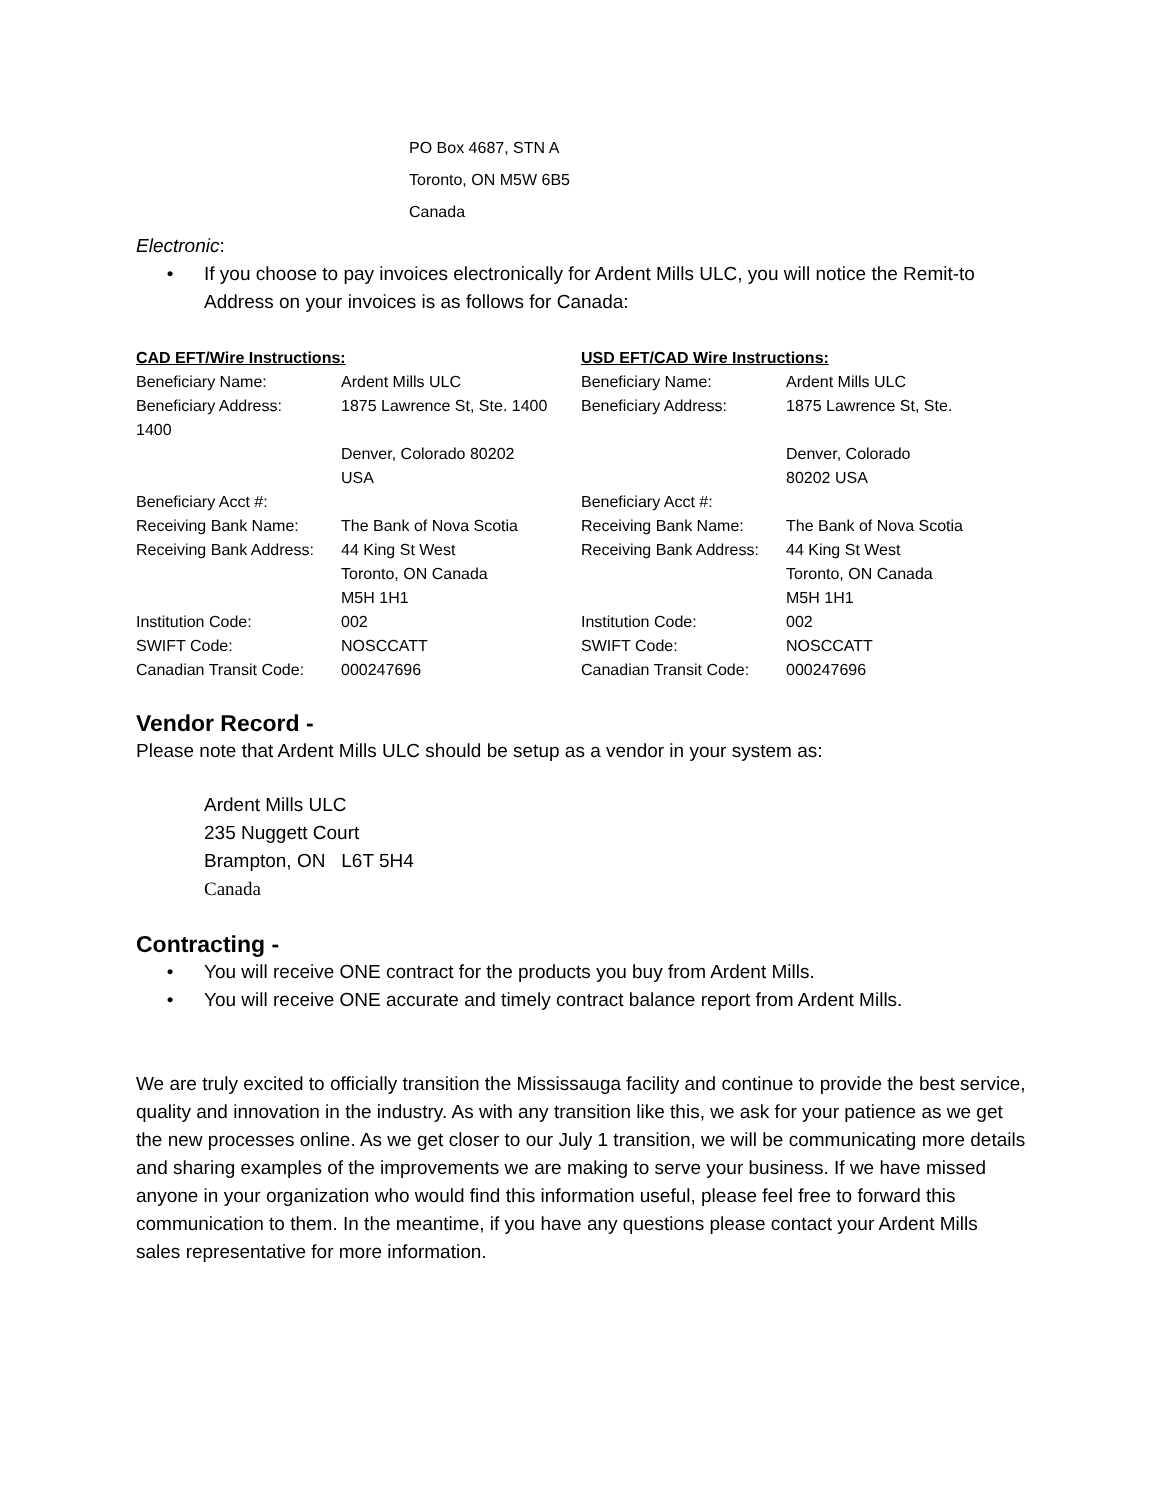PO Box 4687, STN A
Toronto, ON M5W 6B5
Canada
Electronic:
• If you choose to pay invoices electronically for Ardent Mills ULC, you will notice the Remit-to Address on your invoices is as follows for Canada:
| CAD EFT/Wire Instructions: | |
| Beneficiary Name: | Ardent Mills ULC |
| Beneficiary Address: | 1875 Lawrence St, Ste. 1400 |
| 1400 | |
| | Denver, Colorado 80202 USA |
| Beneficiary Acct #: | |
| Receiving Bank Name: | The Bank of Nova Scotia |
| Receiving Bank Address: | 44 King St West Toronto, ON Canada M5H 1H1 |
| Institution Code: | 002 |
| SWIFT Code: | NOSCCATT |
| Canadian Transit Code: | 000247696 |
| USD EFT/CAD Wire Instructions: | |
| Beneficiary Name: | Ardent Mills ULC |
| Beneficiary Address: | 1875 Lawrence St, Ste. |
| | Denver, Colorado 80202 USA |
| Beneficiary Acct #: | |
| Receiving Bank Name: | The Bank of Nova Scotia |
| Receiving Bank Address: | 44 King St West Toronto, ON Canada M5H 1H1 |
| Institution Code: | 002 |
| SWIFT Code: | NOSCCATT |
| Canadian Transit Code: | 000247696 |
Vendor Record -
Please note that Ardent Mills ULC should be setup as a vendor in your system as:
Ardent Mills ULC
235 Nuggett Court
Brampton, ON L6T 5H4
Canada
Contracting -
• You will receive ONE contract for the products you buy from Ardent Mills.
• You will receive ONE accurate and timely contract balance report from Ardent Mills.
We are truly excited to officially transition the Mississauga facility and continue to provide the best service, quality and innovation in the industry. As with any transition like this, we ask for your patience as we get the new processes online. As we get closer to our July 1 transition, we will be communicating more details and sharing examples of the improvements we are making to serve your business. If we have missed anyone in your organization who would find this information useful, please feel free to forward this communication to them. In the meantime, if you have any questions please contact your Ardent Mills sales representative for more information.